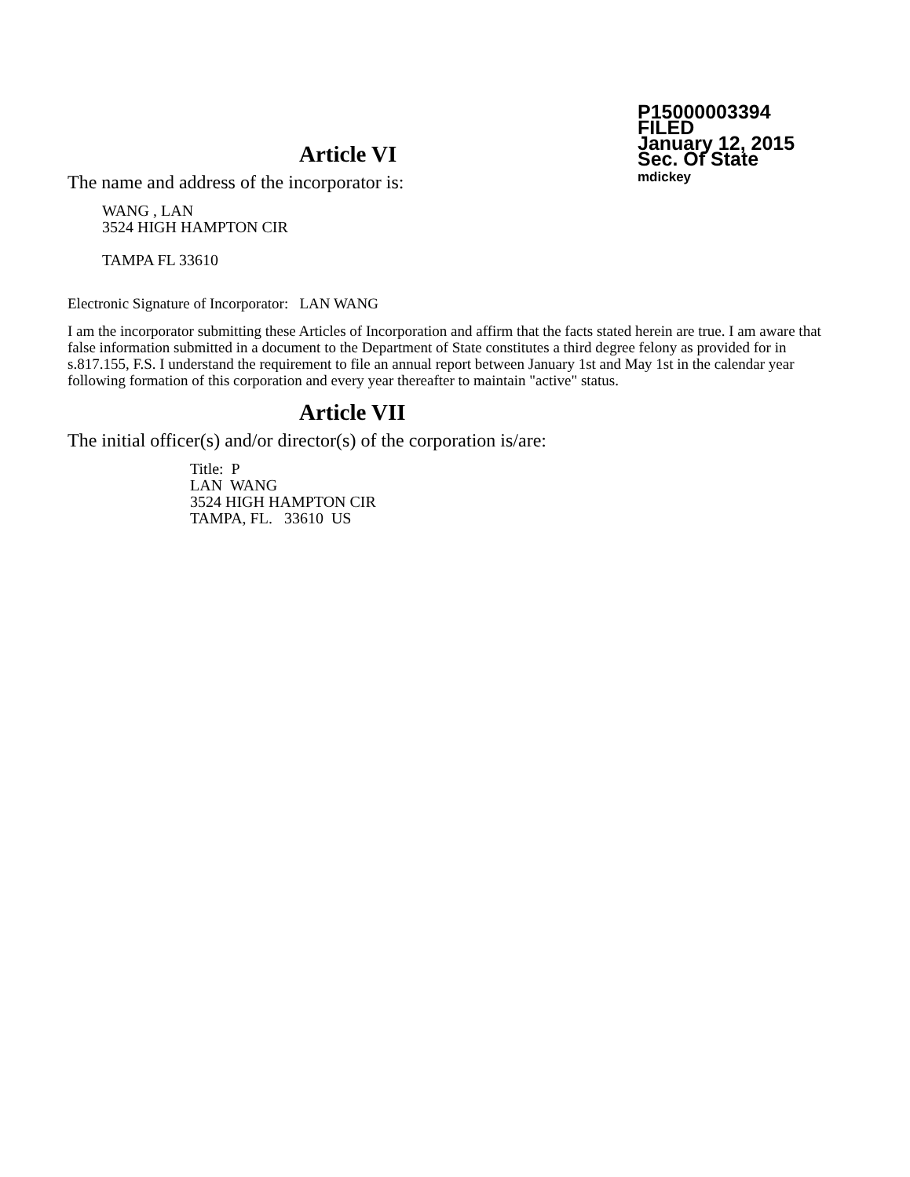P15000003394
FILED
January 12, 2015
Sec. Of State
mdickey
Article VI
The name and address of the incorporator is:
WANG , LAN
3524 HIGH HAMPTON CIR
TAMPA FL 33610
Electronic Signature of Incorporator: LAN WANG
I am the incorporator submitting these Articles of Incorporation and affirm that the facts stated herein are true. I am aware that false information submitted in a document to the Department of State constitutes a third degree felony as provided for in s.817.155, F.S. I understand the requirement to file an annual report between January 1st and May 1st in the calendar year following formation of this corporation and every year thereafter to maintain "active" status.
Article VII
The initial officer(s) and/or director(s) of the corporation is/are:
Title: P
LAN WANG
3524 HIGH HAMPTON CIR
TAMPA, FL. 33610 US